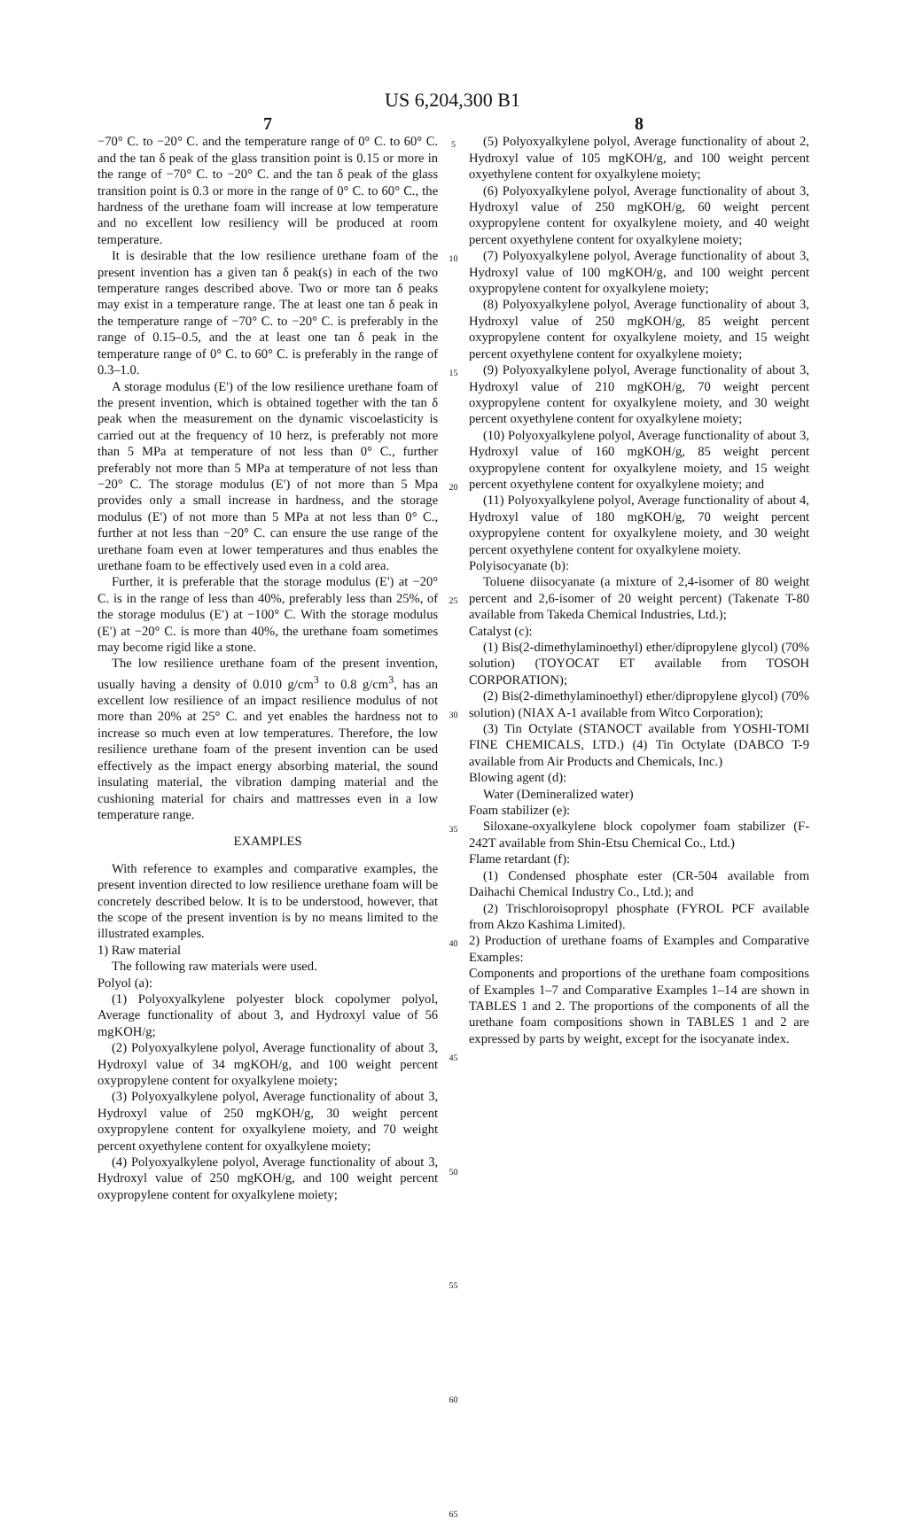US 6,204,300 B1
7
−70° C. to −20° C. and the temperature range of 0° C. to 60° C. and the tan δ peak of the glass transition point is 0.15 or more in the range of −70° C. to −20° C. and the tan δ peak of the glass transition point is 0.3 or more in the range of 0° C. to 60° C., the hardness of the urethane foam will increase at low temperature and no excellent low resiliency will be produced at room temperature.
It is desirable that the low resilience urethane foam of the present invention has a given tan δ peak(s) in each of the two temperature ranges described above. Two or more tan δ peaks may exist in a temperature range. The at least one tan δ peak in the temperature range of −70° C. to −20° C. is preferably in the range of 0.15–0.5, and the at least one tan δ peak in the temperature range of 0° C. to 60° C. is preferably in the range of 0.3–1.0.
A storage modulus (E') of the low resilience urethane foam of the present invention, which is obtained together with the tan δ peak when the measurement on the dynamic viscoelasticity is carried out at the frequency of 10 herz, is preferably not more than 5 MPa at temperature of not less than 0° C., further preferably not more than 5 MPa at temperature of not less than −20° C. The storage modulus (E') of not more than 5 Mpa provides only a small increase in hardness, and the storage modulus (E') of not more than 5 MPa at not less than 0° C., further at not less than −20° C. can ensure the use range of the urethane foam even at lower temperatures and thus enables the urethane foam to be effectively used even in a cold area.
Further, it is preferable that the storage modulus (E') at −20° C. is in the range of less than 40%, preferably less than 25%, of the storage modulus (E') at −100° C. With the storage modulus (E') at −20° C. is more than 40%, the urethane foam sometimes may become rigid like a stone.
The low resilience urethane foam of the present invention, usually having a density of 0.010 g/cm<sup>3</sup> to 0.8 g/cm<sup>3</sup>, has an excellent low resilience of an impact resilience modulus of not more than 20% at 25° C. and yet enables the hardness not to increase so much even at low temperatures. Therefore, the low resilience urethane foam of the present invention can be used effectively as the impact energy absorbing material, the sound insulating material, the vibration damping material and the cushioning material for chairs and mattresses even in a low temperature range.
EXAMPLES
With reference to examples and comparative examples, the present invention directed to low resilience urethane foam will be concretely described below. It is to be understood, however, that the scope of the present invention is by no means limited to the illustrated examples.
1) Raw material
The following raw materials were used.
Polyol (a):
(1) Polyoxyalkylene polyester block copolymer polyol, Average functionality of about 3, and Hydroxyl value of 56 mgKOH/g;
(2) Polyoxyalkylene polyol, Average functionality of about 3, Hydroxyl value of 34 mgKOH/g, and 100 weight percent oxypropylene content for oxyalkylene moiety;
(3) Polyoxyalkylene polyol, Average functionality of about 3, Hydroxyl value of 250 mgKOH/g, 30 weight percent oxypropylene content for oxyalkylene moiety, and 70 weight percent oxyethylene content for oxyalkylene moiety;
(4) Polyoxyalkylene polyol, Average functionality of about 3, Hydroxyl value of 250 mgKOH/g, and 100 weight percent oxypropylene content for oxyalkylene moiety;
5
10
15
20
25
30
35
40
45
50
55
60
65
8
(5) Polyoxyalkylene polyol, Average functionality of about 2, Hydroxyl value of 105 mgKOH/g, and 100 weight percent oxyethylene content for oxyalkylene moiety;
(6) Polyoxyalkylene polyol, Average functionality of about 3, Hydroxyl value of 250 mgKOH/g, 60 weight percent oxypropylene content for oxyalkylene moiety, and 40 weight percent oxyethylene content for oxyalkylene moiety;
(7) Polyoxyalkylene polyol, Average functionality of about 3, Hydroxyl value of 100 mgKOH/g, and 100 weight percent oxypropylene content for oxyalkylene moiety;
(8) Polyoxyalkylene polyol, Average functionality of about 3, Hydroxyl value of 250 mgKOH/g, 85 weight percent oxypropylene content for oxyalkylene moiety, and 15 weight percent oxyethylene content for oxyalkylene moiety;
(9) Polyoxyalkylene polyol, Average functionality of about 3, Hydroxyl value of 210 mgKOH/g, 70 weight percent oxypropylene content for oxyalkylene moiety, and 30 weight percent oxyethylene content for oxyalkylene moiety;
(10) Polyoxyalkylene polyol, Average functionality of about 3, Hydroxyl value of 160 mgKOH/g, 85 weight percent oxypropylene content for oxyalkylene moiety, and 15 weight percent oxyethylene content for oxyalkylene moiety; and
(11) Polyoxyalkylene polyol, Average functionality of about 4, Hydroxyl value of 180 mgKOH/g, 70 weight percent oxypropylene content for oxyalkylene moiety, and 30 weight percent oxyethylene content for oxyalkylene moiety.
Polyisocyanate (b):
Toluene diisocyanate (a mixture of 2,4-isomer of 80 weight percent and 2,6-isomer of 20 weight percent) (Takenate T-80 available from Takeda Chemical Industries, Ltd.);
Catalyst (c):
(1) Bis(2-dimethylaminoethyl) ether/dipropylene glycol) (70% solution) (TOYOCAT ET available from TOSOH CORPORATION);
(2) Bis(2-dimethylaminoethyl) ether/dipropylene glycol) (70% solution) (NIAX A-1 available from Witco Corporation);
(3) Tin Octylate (STANOCT available from YOSHI-TOMI FINE CHEMICALS, LTD.) (4) Tin Octylate (DABCO T-9 available from Air Products and Chemicals, Inc.)
Blowing agent (d):
Water (Demineralized water)
Foam stabilizer (e):
Siloxane-oxyalkylene block copolymer foam stabilizer (F-242T available from Shin-Etsu Chemical Co., Ltd.)
Flame retardant (f):
(1) Condensed phosphate ester (CR-504 available from Daihachi Chemical Industry Co., Ltd.); and
(2) Trischloroisopropyl phosphate (FYROL PCF available from Akzo Kashima Limited).
2) Production of urethane foams of Examples and Comparative Examples:
Components and proportions of the urethane foam compositions of Examples 1–7 and Comparative Examples 1–14 are shown in TABLES 1 and 2. The proportions of the components of all the urethane foam compositions shown in TABLES 1 and 2 are expressed by parts by weight, except for the isocyanate index.